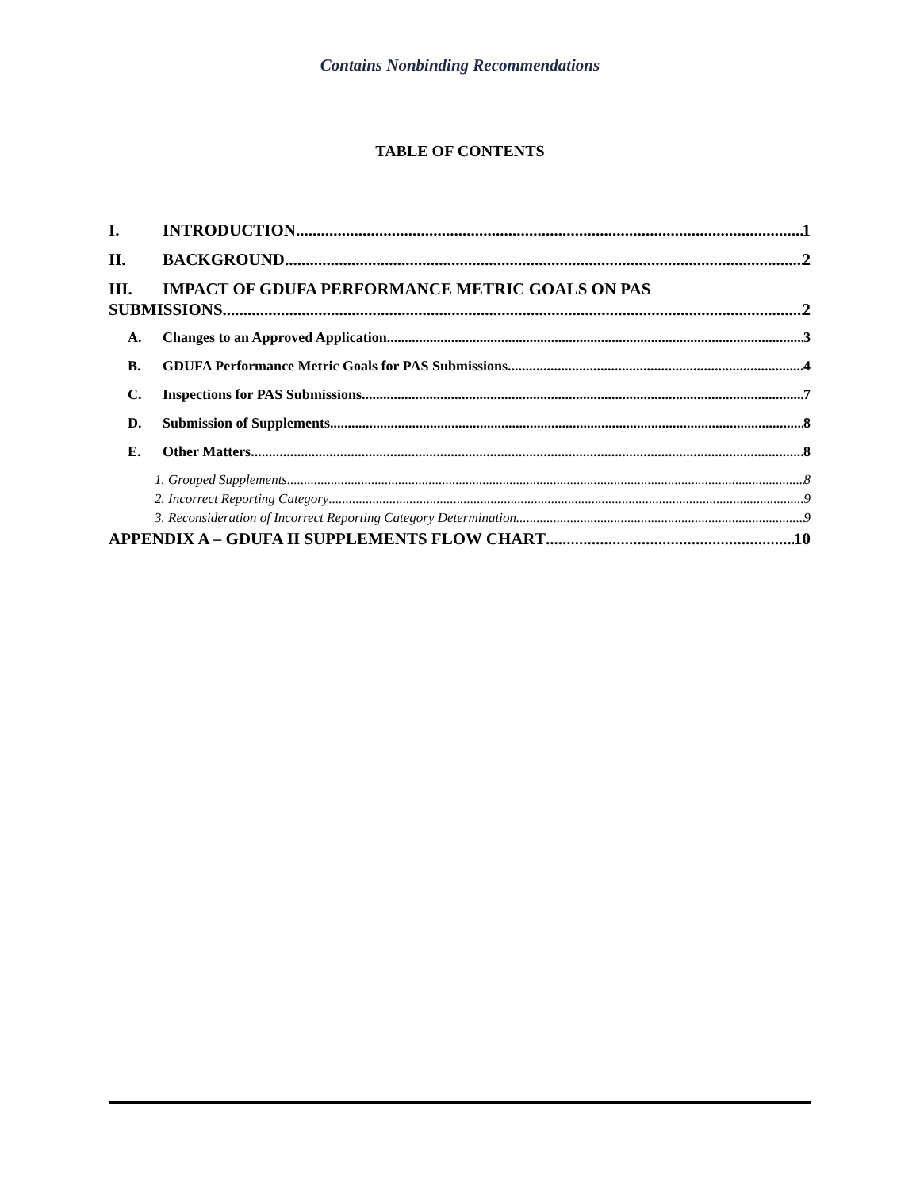Contains Nonbinding Recommendations
TABLE OF CONTENTS
I. INTRODUCTION 1
II. BACKGROUND 2
III. IMPACT OF GDUFA PERFORMANCE METRIC GOALS ON PAS
SUBMISSIONS 2
A. Changes to an Approved Application 3
B. GDUFA Performance Metric Goals for PAS Submissions 4
C. Inspections for PAS Submissions 7
D. Submission of Supplements 8
E. Other Matters 8
1. Grouped Supplements 8
2. Incorrect Reporting Category 9
3. Reconsideration of Incorrect Reporting Category Determination 9
APPENDIX A – GDUFA II SUPPLEMENTS FLOW CHART 10